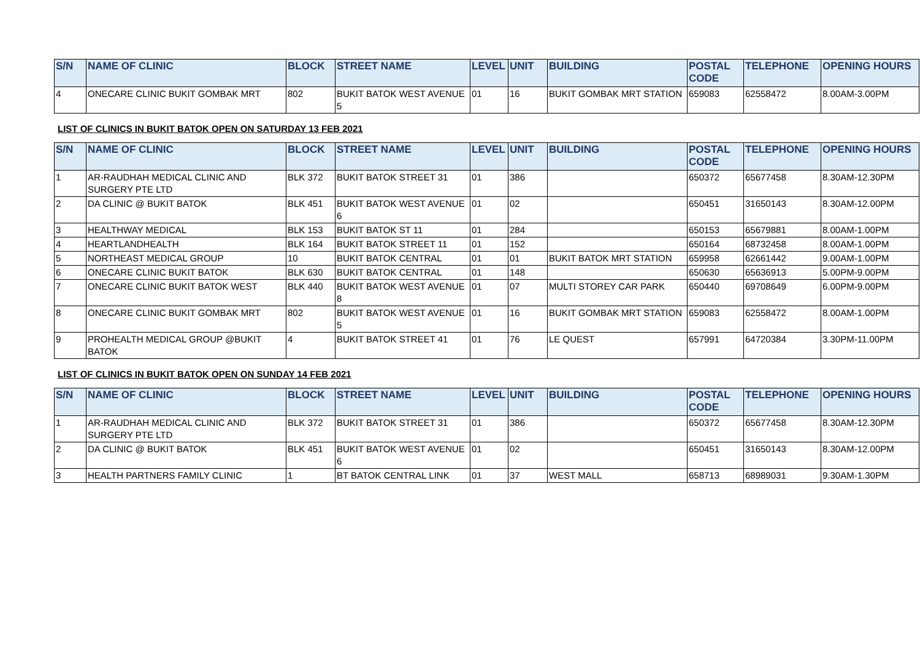| S/N | NAME OF CLINIC | BLOCK | STREET NAME | LEVEL | UNIT | BUILDING | POSTAL CODE | TELEPHONE | OPENING HOURS |
| --- | --- | --- | --- | --- | --- | --- | --- | --- | --- |
| 4 | ONECARE CLINIC BUKIT GOMBAK MRT | 802 | BUKIT BATOK WEST AVENUE 5 | 01 | 16 | BUKIT GOMBAK MRT STATION | 659083 | 62558472 | 8.00AM-3.00PM |
LIST OF CLINICS IN BUKIT BATOK OPEN ON SATURDAY 13 FEB 2021
| S/N | NAME OF CLINIC | BLOCK | STREET NAME | LEVEL | UNIT | BUILDING | POSTAL CODE | TELEPHONE | OPENING HOURS |
| --- | --- | --- | --- | --- | --- | --- | --- | --- | --- |
| 1 | AR-RAUDHAH MEDICAL CLINIC AND SURGERY PTE LTD | BLK 372 | BUKIT BATOK STREET 31 | 01 | 386 | | 650372 | 65677458 | 8.30AM-12.30PM |
| 2 | DA CLINIC @ BUKIT BATOK | BLK 451 | BUKIT BATOK WEST AVENUE 6 | 01 | 02 | | 650451 | 31650143 | 8.30AM-12.00PM |
| 3 | HEALTHWAY MEDICAL | BLK 153 | BUKIT BATOK ST 11 | 01 | 284 | | 650153 | 65679881 | 8.00AM-1.00PM |
| 4 | HEARTLANDHEALTH | BLK 164 | BUKIT BATOK STREET 11 | 01 | 152 | | 650164 | 68732458 | 8.00AM-1.00PM |
| 5 | NORTHEAST MEDICAL GROUP | 10 | BUKIT BATOK CENTRAL | 01 | 01 | BUKIT BATOK MRT STATION | 659958 | 62661442 | 9.00AM-1.00PM |
| 6 | ONECARE CLINIC BUKIT BATOK | BLK 630 | BUKIT BATOK CENTRAL | 01 | 148 | | 650630 | 65636913 | 5.00PM-9.00PM |
| 7 | ONECARE CLINIC BUKIT BATOK WEST | BLK 440 | BUKIT BATOK WEST AVENUE 8 | 01 | 07 | MULTI STOREY CAR PARK | 650440 | 69708649 | 6.00PM-9.00PM |
| 8 | ONECARE CLINIC BUKIT GOMBAK MRT | 802 | BUKIT BATOK WEST AVENUE 5 | 01 | 16 | BUKIT GOMBAK MRT STATION | 659083 | 62558472 | 8.00AM-1.00PM |
| 9 | PROHEALTH MEDICAL GROUP @BUKIT BATOK | 4 | BUKIT BATOK STREET 41 | 01 | 76 | LE QUEST | 657991 | 64720384 | 3.30PM-11.00PM |
LIST OF CLINICS IN BUKIT BATOK OPEN ON SUNDAY 14 FEB 2021
| S/N | NAME OF CLINIC | BLOCK | STREET NAME | LEVEL | UNIT | BUILDING | POSTAL CODE | TELEPHONE | OPENING HOURS |
| --- | --- | --- | --- | --- | --- | --- | --- | --- | --- |
| 1 | AR-RAUDHAH MEDICAL CLINIC AND SURGERY PTE LTD | BLK 372 | BUKIT BATOK STREET 31 | 01 | 386 | | 650372 | 65677458 | 8.30AM-12.30PM |
| 2 | DA CLINIC @ BUKIT BATOK | BLK 451 | BUKIT BATOK WEST AVENUE 6 | 01 | 02 | | 650451 | 31650143 | 8.30AM-12.00PM |
| 3 | HEALTH PARTNERS FAMILY CLINIC | 1 | BT BATOK CENTRAL LINK | 01 | 37 | WEST MALL | 658713 | 68989031 | 9.30AM-1.30PM |